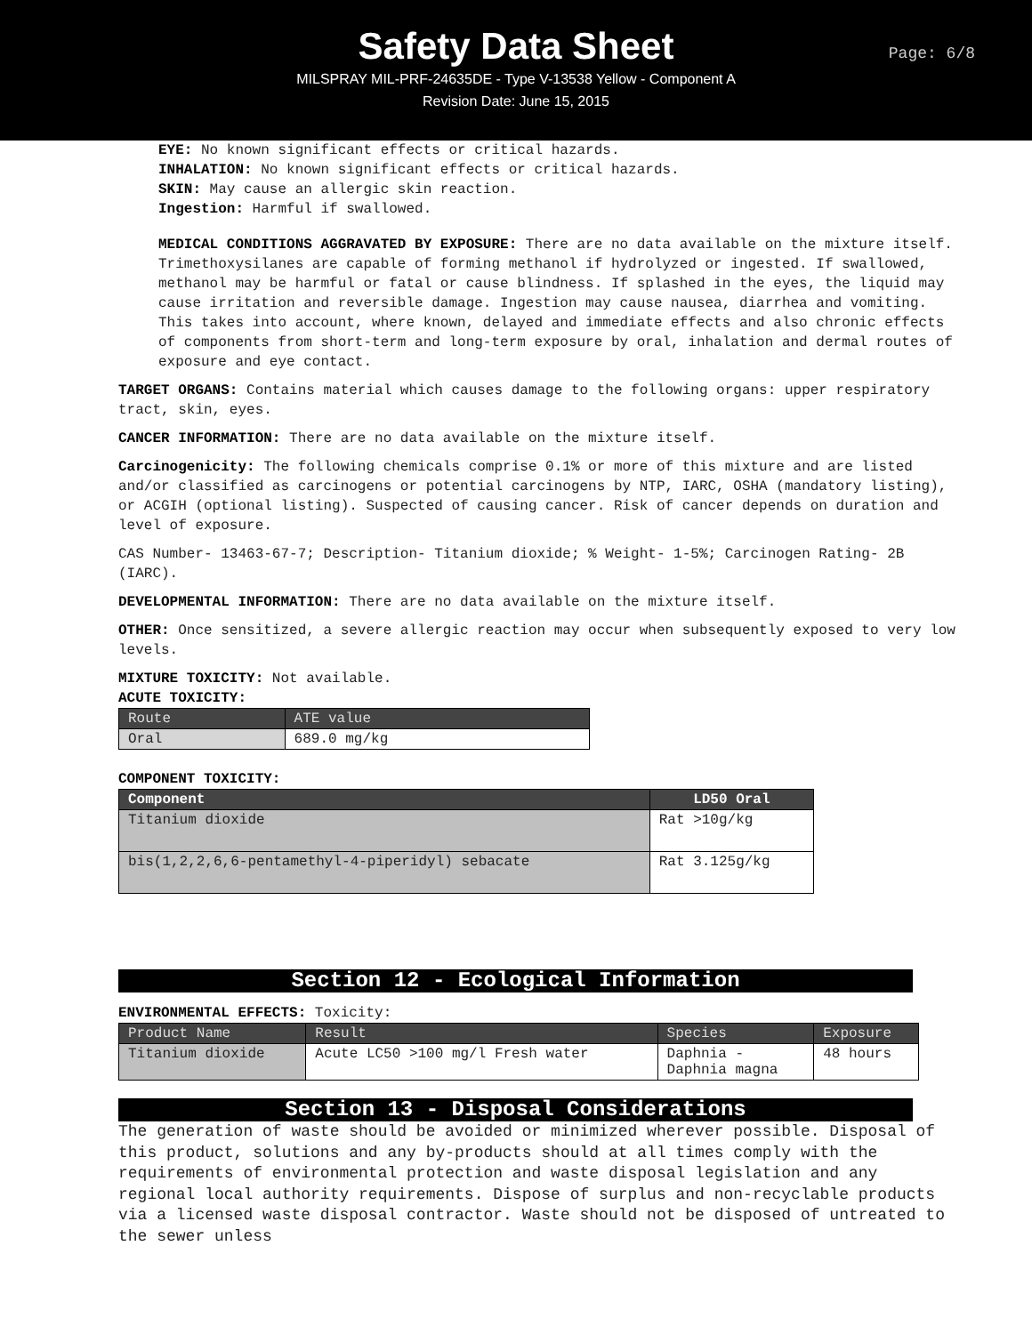Safety Data Sheet
MILSPRAY MIL-PRF-24635DE - Type V-13538 Yellow - Component A
Revision Date: June 15, 2015
Page: 6/8
EYE: No known significant effects or critical hazards.
INHALATION: No known significant effects or critical hazards.
SKIN: May cause an allergic skin reaction.
Ingestion: Harmful if swallowed.
MEDICAL CONDITIONS AGGRAVATED BY EXPOSURE: There are no data available on the mixture itself. Trimethoxysilanes are capable of forming methanol if hydrolyzed or ingested. If swallowed, methanol may be harmful or fatal or cause blindness. If splashed in the eyes, the liquid may cause irritation and reversible damage. Ingestion may cause nausea, diarrhea and vomiting. This takes into account, where known, delayed and immediate effects and also chronic effects of components from short-term and long-term exposure by oral, inhalation and dermal routes of exposure and eye contact.
TARGET ORGANS: Contains material which causes damage to the following organs: upper respiratory tract, skin, eyes.
CANCER INFORMATION: There are no data available on the mixture itself.
Carcinogenicity: The following chemicals comprise 0.1% or more of this mixture and are listed and/or classified as carcinogens or potential carcinogens by NTP, IARC, OSHA (mandatory listing), or ACGIH (optional listing). Suspected of causing cancer. Risk of cancer depends on duration and level of exposure.
CAS Number- 13463-67-7; Description- Titanium dioxide; % Weight- 1-5%; Carcinogen Rating- 2B (IARC).
DEVELOPMENTAL INFORMATION: There are no data available on the mixture itself.
OTHER: Once sensitized, a severe allergic reaction may occur when subsequently exposed to very low levels.
MIXTURE TOXICITY: Not available.
ACUTE TOXICITY:
| Route | ATE value |
| --- | --- |
| Oral | 689.0 mg/kg |
COMPONENT TOXICITY:
| Component | LD50 Oral |
| --- | --- |
| Titanium dioxide | Rat >10g/kg |
| bis(1,2,2,6,6-pentamethyl-4-piperidyl) sebacate | Rat 3.125g/kg |
Section 12 - Ecological Information
ENVIRONMENTAL EFFECTS: Toxicity:
| Product Name | Result | Species | Exposure |
| --- | --- | --- | --- |
| Titanium dioxide | Acute LC50 >100 mg/l Fresh water | Daphnia - Daphnia magna | 48 hours |
Section 13 - Disposal Considerations
The generation of waste should be avoided or minimized wherever possible. Disposal of this product, solutions and any by-products should at all times comply with the requirements of environmental protection and waste disposal legislation and any regional local authority requirements. Dispose of surplus and non-recyclable products via a licensed waste disposal contractor. Waste should not be disposed of untreated to the sewer unless